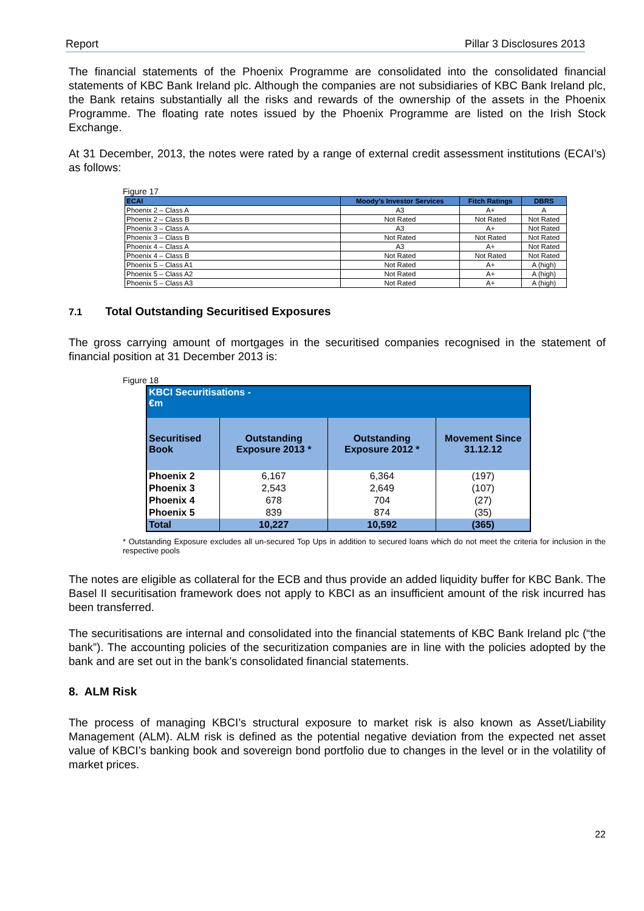Report Pillar 3 Disclosures 2013
The financial statements of the Phoenix Programme are consolidated into the consolidated financial statements of KBC Bank Ireland plc. Although the companies are not subsidiaries of KBC Bank Ireland plc, the Bank retains substantially all the risks and rewards of the ownership of the assets in the Phoenix Programme. The floating rate notes issued by the Phoenix Programme are listed on the Irish Stock Exchange.
At 31 December, 2013, the notes were rated by a range of external credit assessment institutions (ECAI’s) as follows:
Figure 17
| ECAI | Moody’s Investor Services | Fitch Ratings | DBRS |
| --- | --- | --- | --- |
| Phoenix 2 – Class A | A3 | A+ | A |
| Phoenix 2 – Class B | Not Rated | Not Rated | Not Rated |
| Phoenix 3 – Class A | A3 | A+ | Not Rated |
| Phoenix 3 – Class B | Not Rated | Not Rated | Not Rated |
| Phoenix 4 – Class A | A3 | A+ | Not Rated |
| Phoenix 4 – Class B | Not Rated | Not Rated | Not Rated |
| Phoenix 5 – Class A1 | Not Rated | A+ | A (high) |
| Phoenix 5 – Class A2 | Not Rated | A+ | A (high) |
| Phoenix 5 – Class A3 | Not Rated | A+ | A (high) |
7.1 Total Outstanding Securitised Exposures
The gross carrying amount of mortgages in the securitised companies recognised in the statement of financial position at 31 December 2013 is:
Figure 18
| KBCI Securitisations - €m | | | |
| Securitised Book | Outstanding Exposure 2013 * | Outstanding Exposure 2012 * | Movement Since 31.12.12 |
| Phoenix 2 | 6,167 | 6,364 | (197) |
| Phoenix 3 | 2,543 | 2,649 | (107) |
| Phoenix 4 | 678 | 704 | (27) |
| Phoenix 5 | 839 | 874 | (35) |
| Total | 10,227 | 10,592 | (365) |
* Outstanding Exposure excludes all un-secured Top Ups in addition to secured loans which do not meet the criteria for inclusion in the respective pools
The notes are eligible as collateral for the ECB and thus provide an added liquidity buffer for KBC Bank. The Basel II securitisation framework does not apply to KBCI as an insufficient amount of the risk incurred has been transferred.
The securitisations are internal and consolidated into the financial statements of KBC Bank Ireland plc (“the bank”). The accounting policies of the securitization companies are in line with the policies adopted by the bank and are set out in the bank’s consolidated financial statements.
8. ALM Risk
The process of managing KBCI’s structural exposure to market risk is also known as Asset/Liability Management (ALM). ALM risk is defined as the potential negative deviation from the expected net asset value of KBCI’s banking book and sovereign bond portfolio due to changes in the level or in the volatility of market prices.
22